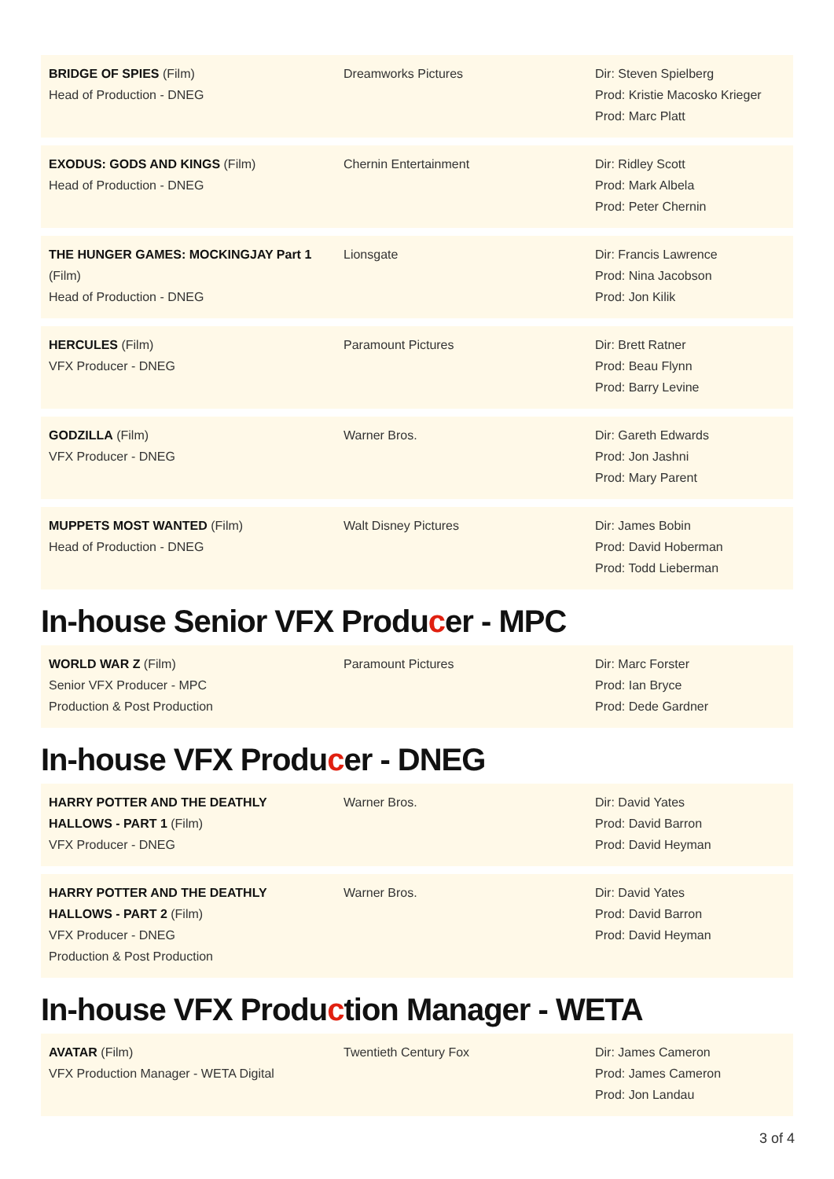| BRIDGE OF SPIES (Film) Head of Production - DNEG | Dreamworks Pictures | Dir: Steven Spielberg Prod: Kristie Macosko Krieger Prod: Marc Platt |
| EXODUS: GODS AND KINGS (Film) Head of Production - DNEG | Chernin Entertainment | Dir: Ridley Scott Prod: Mark Albela Prod: Peter Chernin |
| THE HUNGER GAMES: MOCKINGJAY Part 1 (Film) Head of Production - DNEG | Lionsgate | Dir: Francis Lawrence Prod: Nina Jacobson Prod: Jon Kilik |
| HERCULES (Film) VFX Producer - DNEG | Paramount Pictures | Dir: Brett Ratner Prod: Beau Flynn Prod: Barry Levine |
| GODZILLA (Film) VFX Producer - DNEG | Warner Bros. | Dir: Gareth Edwards Prod: Jon Jashni Prod: Mary Parent |
| MUPPETS MOST WANTED (Film) Head of Production - DNEG | Walt Disney Pictures | Dir: James Bobin Prod: David Hoberman Prod: Todd Lieberman |
In-house Senior VFX Producer - MPC
| WORLD WAR Z (Film) Senior VFX Producer - MPC Production & Post Production | Paramount Pictures | Dir: Marc Forster Prod: Ian Bryce Prod: Dede Gardner |
In-house VFX Producer - DNEG
| HARRY POTTER AND THE DEATHLY HALLOWS - PART 1 (Film) VFX Producer - DNEG | Warner Bros. | Dir: David Yates Prod: David Barron Prod: David Heyman |
| HARRY POTTER AND THE DEATHLY HALLOWS - PART 2 (Film) VFX Producer - DNEG Production & Post Production | Warner Bros. | Dir: David Yates Prod: David Barron Prod: David Heyman |
In-house VFX Production Manager - WETA
| AVATAR (Film) VFX Production Manager - WETA Digital | Twentieth Century Fox | Dir: James Cameron Prod: James Cameron Prod: Jon Landau |
3 of 4